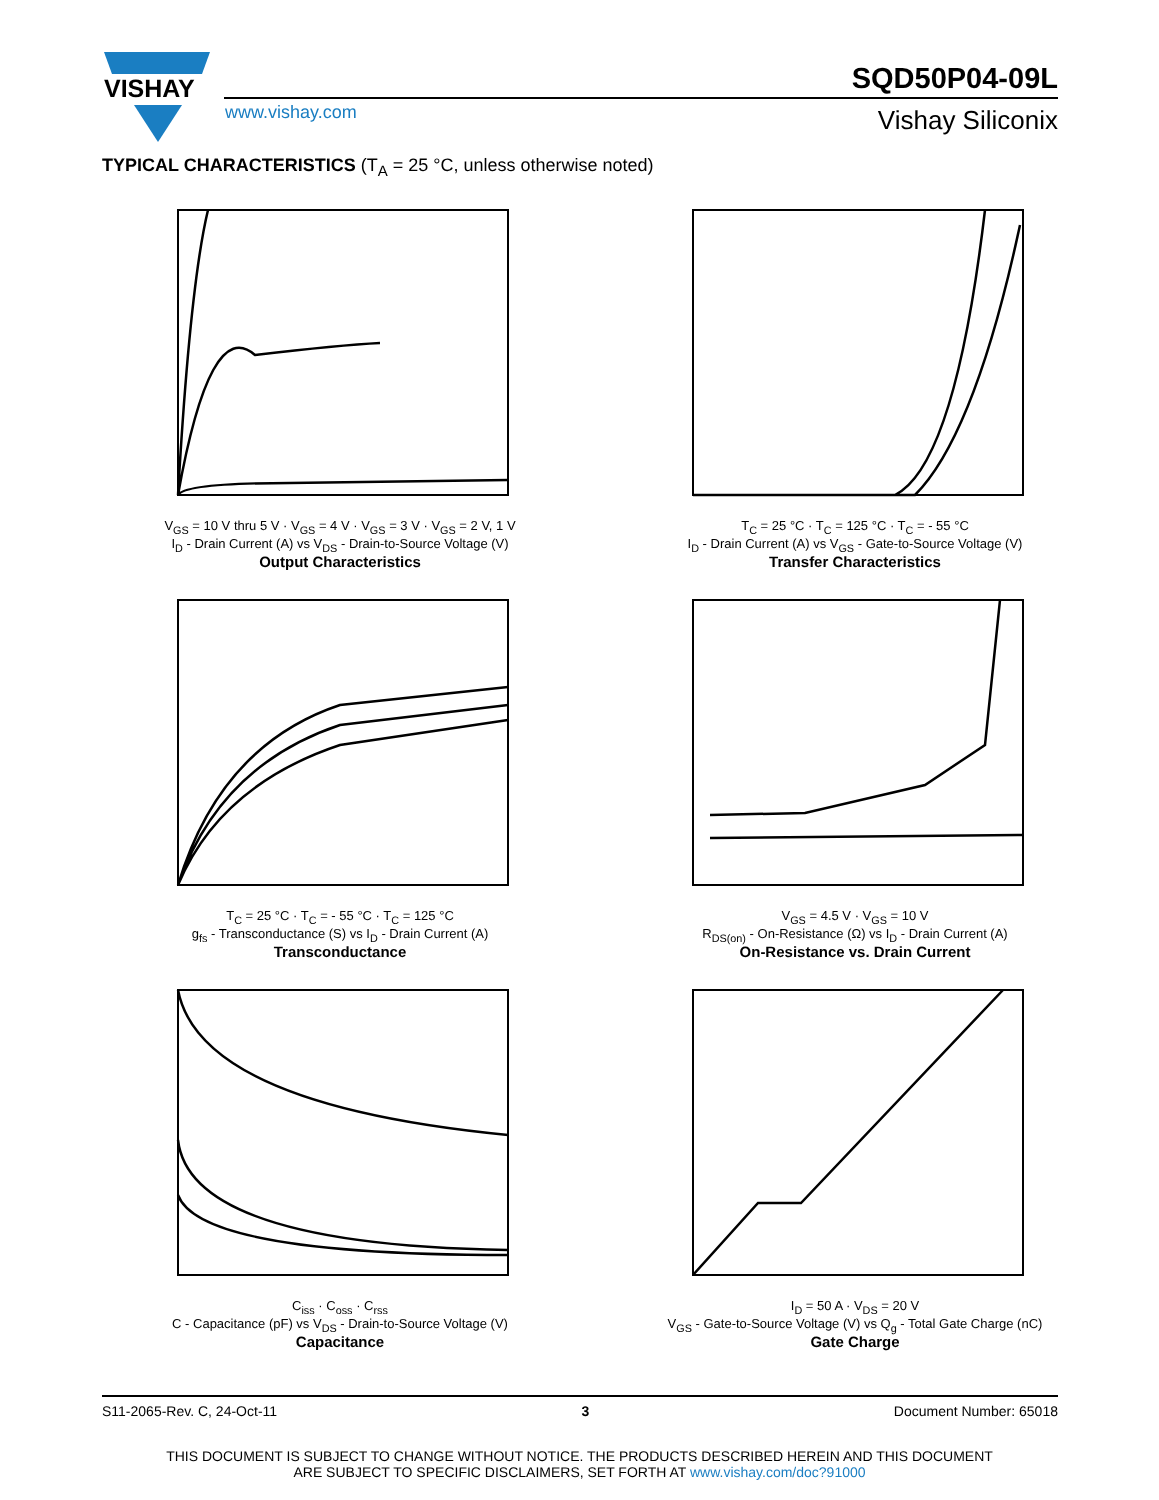VISHAY
www.vishay.com
SQD50P04-09L
Vishay Siliconix
TYPICAL CHARACTERISTICS (T<sub>A</sub> = 25 °C, unless otherwise noted)
V<sub>GS</sub> = 10 V thru 5 V · V<sub>GS</sub> = 4 V · V<sub>GS</sub> = 3 V · V<sub>GS</sub> = 2 V, 1 V
I<sub>D</sub> - Drain Current (A) vs V<sub>DS</sub> - Drain-to-Source Voltage (V)
Output Characteristics
T<sub>C</sub> = 25 °C · T<sub>C</sub> = 125 °C · T<sub>C</sub> = - 55 °C
I<sub>D</sub> - Drain Current (A) vs V<sub>GS</sub> - Gate-to-Source Voltage (V)
Transfer Characteristics
T<sub>C</sub> = 25 °C · T<sub>C</sub> = - 55 °C · T<sub>C</sub> = 125 °C
g<sub>fs</sub> - Transconductance (S) vs I<sub>D</sub> - Drain Current (A)
Transconductance
V<sub>GS</sub> = 4.5 V · V<sub>GS</sub> = 10 V
R<sub>DS(on)</sub> - On-Resistance (Ω) vs I<sub>D</sub> - Drain Current (A)
On-Resistance vs. Drain Current
C<sub>iss</sub> · C<sub>oss</sub> · C<sub>rss</sub>
C - Capacitance (pF) vs V<sub>DS</sub> - Drain-to-Source Voltage (V)
Capacitance
I<sub>D</sub> = 50 A · V<sub>DS</sub> = 20 V
V<sub>GS</sub> - Gate-to-Source Voltage (V) vs Q<sub>g</sub> - Total Gate Charge (nC)
Gate Charge
S11-2065-Rev. C, 24-Oct-11 3 Document Number: 65018
THIS DOCUMENT IS SUBJECT TO CHANGE WITHOUT NOTICE. THE PRODUCTS DESCRIBED HEREIN AND THIS DOCUMENT
ARE SUBJECT TO SPECIFIC DISCLAIMERS, SET FORTH AT www.vishay.com/doc?91000